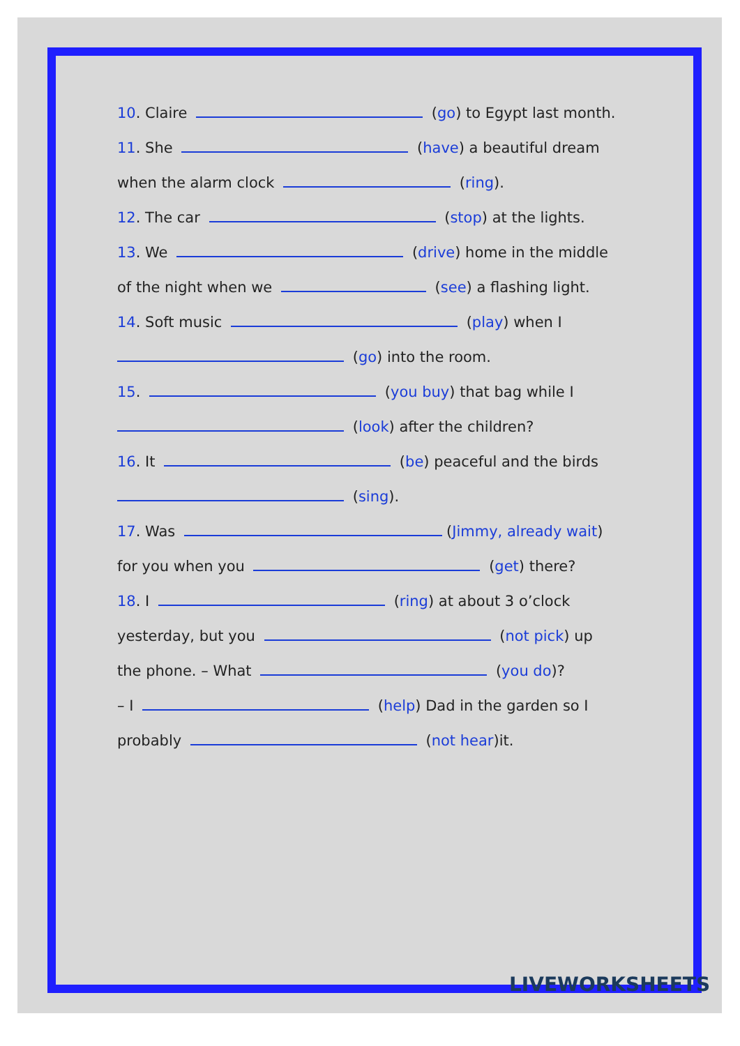10. Claire (go) to Egypt last month.
11. She (have) a beautiful dream
when the alarm clock (ring).
12. The car (stop) at the lights.
13. We (drive) home in the middle
of the night when we (see) a flashing light.
14. Soft music (play) when I
(go) into the room.
15. (you buy) that bag while I
(look) after the children?
16. It (be) peaceful and the birds
(sing).
17. Was (Jimmy, already wait)
for you when you (get) there?
18. I (ring) at about 3 o’clock
yesterday, but you (not pick) up
the phone. – What (you do)?
– I (help) Dad in the garden so I
probably (not hear)it.
LIVEWORKSHEETS